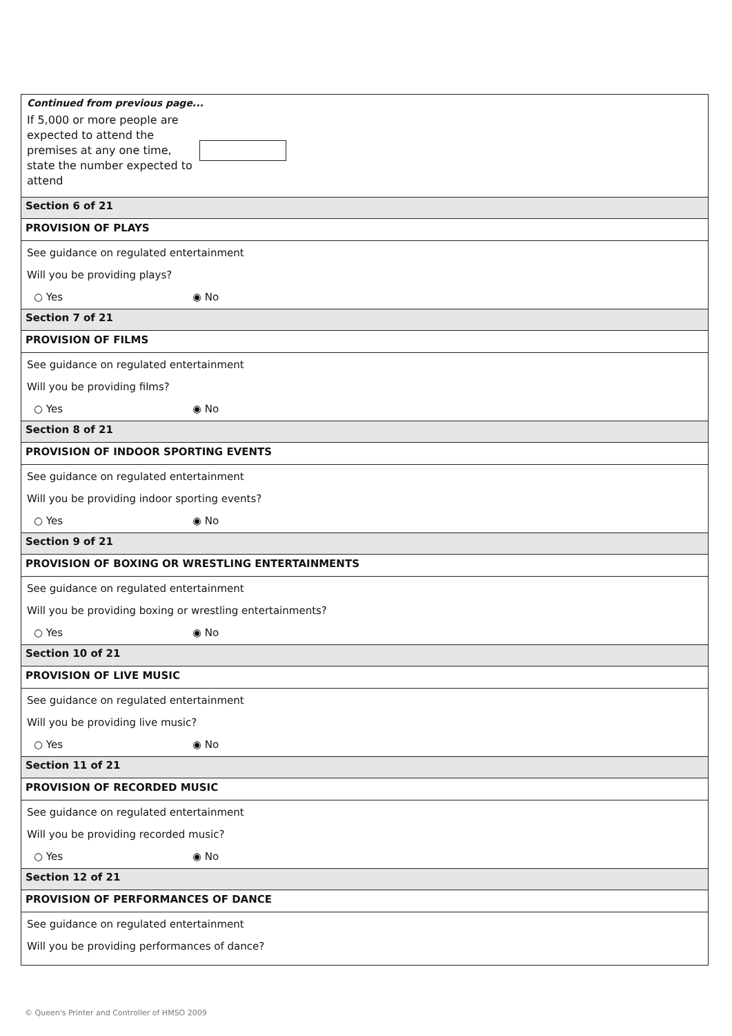Continued from previous page...
If 5,000 or more people are expected to attend the premises at any one time, state the number expected to attend
Section 6 of 21
PROVISION OF PLAYS
See guidance on regulated entertainment
Will you be providing plays?
○ Yes ◉ No
Section 7 of 21
PROVISION OF FILMS
See guidance on regulated entertainment
Will you be providing films?
○ Yes ◉ No
Section 8 of 21
PROVISION OF INDOOR SPORTING EVENTS
See guidance on regulated entertainment
Will you be providing indoor sporting events?
○ Yes ◉ No
Section 9 of 21
PROVISION OF BOXING OR WRESTLING ENTERTAINMENTS
See guidance on regulated entertainment
Will you be providing boxing or wrestling entertainments?
○ Yes ◉ No
Section 10 of 21
PROVISION OF LIVE MUSIC
See guidance on regulated entertainment
Will you be providing live music?
○ Yes ◉ No
Section 11 of 21
PROVISION OF RECORDED MUSIC
See guidance on regulated entertainment
Will you be providing recorded music?
○ Yes ◉ No
Section 12 of 21
PROVISION OF PERFORMANCES OF DANCE
See guidance on regulated entertainment
Will you be providing performances of dance?
© Queen's Printer and Controller of HMSO 2009